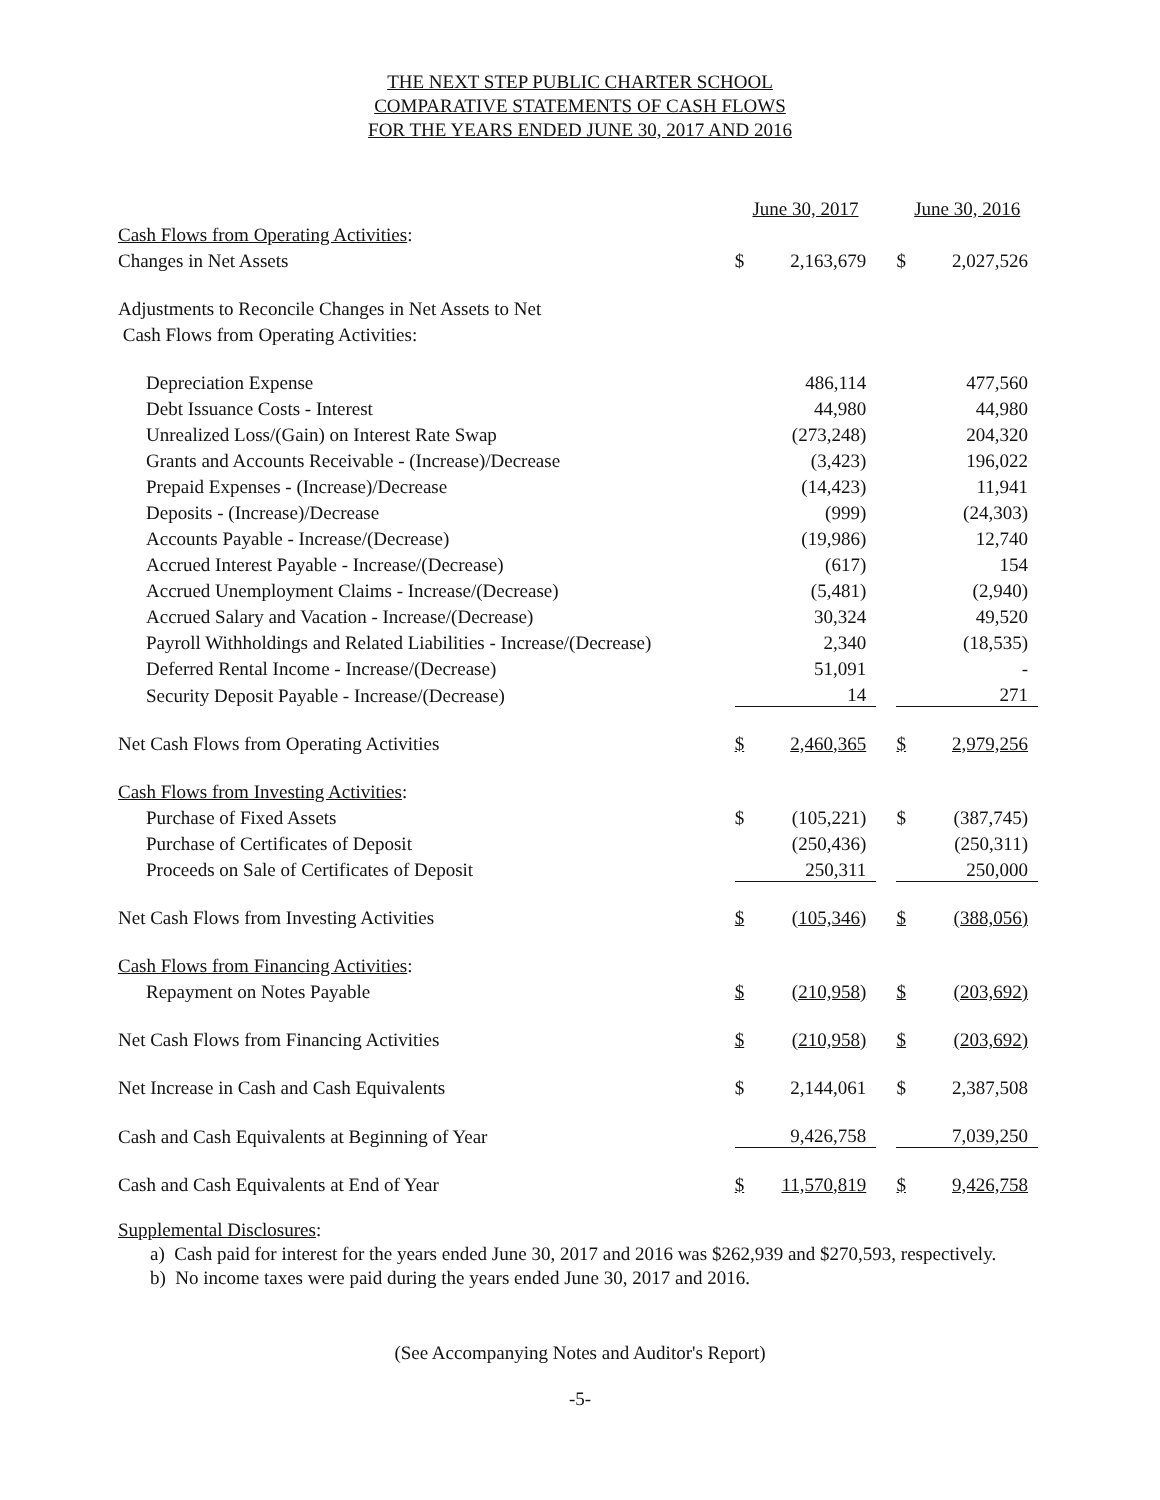THE NEXT STEP PUBLIC CHARTER SCHOOL
COMPARATIVE STATEMENTS OF CASH FLOWS
FOR THE YEARS ENDED JUNE 30, 2017 AND 2016
| | June 30, 2017 | | | June 30, 2016 | |
| Cash Flows from Operating Activities : | | | | | |
| Changes in Net Assets | $ | 2,163,679 | | $ | 2,027,526 |
| Adjustments to Reconcile Changes in Net Assets to Net | | | | | |
| Cash Flows from Operating Activities: | | | | | |
| Depreciation Expense | | 486,114 | | | 477,560 |
| Debt Issuance Costs - Interest | | 44,980 | | | 44,980 |
| Unrealized Loss/(Gain) on Interest Rate Swap | | (273,248) | | | 204,320 |
| Grants and Accounts Receivable - (Increase)/Decrease | | (3,423) | | | 196,022 |
| Prepaid Expenses - (Increase)/Decrease | | (14,423) | | | 11,941 |
| Deposits - (Increase)/Decrease | | (999) | | | (24,303) |
| Accounts Payable - Increase/(Decrease) | | (19,986) | | | 12,740 |
| Accrued Interest Payable - Increase/(Decrease) | | (617) | | | 154 |
| Accrued Unemployment Claims - Increase/(Decrease) | | (5,481) | | | (2,940) |
| Accrued Salary and Vacation - Increase/(Decrease) | | 30,324 | | | 49,520 |
| Payroll Withholdings and Related Liabilities - Increase/(Decrease) | | 2,340 | | | (18,535) |
| Deferred Rental Income - Increase/(Decrease) | | 51,091 | | | - |
| Security Deposit Payable - Increase/(Decrease) | | 14 | | | 271 |
| Net Cash Flows from Operating Activities | $ | 2,460,365 | | $ | 2,979,256 |
| Cash Flows from Investing Activities : | | | | | |
| Purchase of Fixed Assets | $ | (105,221) | | $ | (387,745) |
| Purchase of Certificates of Deposit | | (250,436) | | | (250,311) |
| Proceeds on Sale of Certificates of Deposit | | 250,311 | | | 250,000 |
| Net Cash Flows from Investing Activities | $ | (105,346) | | $ | (388,056) |
| Cash Flows from Financing Activities : | | | | | |
| Repayment on Notes Payable | $ | (210,958) | | $ | (203,692) |
| Net Cash Flows from Financing Activities | $ | (210,958) | | $ | (203,692) |
| Net Increase in Cash and Cash Equivalents | $ | 2,144,061 | | $ | 2,387,508 |
| Cash and Cash Equivalents at Beginning of Year | | 9,426,758 | | | 7,039,250 |
| Cash and Cash Equivalents at End of Year | $ | 11,570,819 | | $ | 9,426,758 |
Supplemental Disclosures:
a) Cash paid for interest for the years ended June 30, 2017 and 2016 was $262,939 and $270,593, respectively.
b) No income taxes were paid during the years ended June 30, 2017 and 2016.
(See Accompanying Notes and Auditor's Report)
-5-